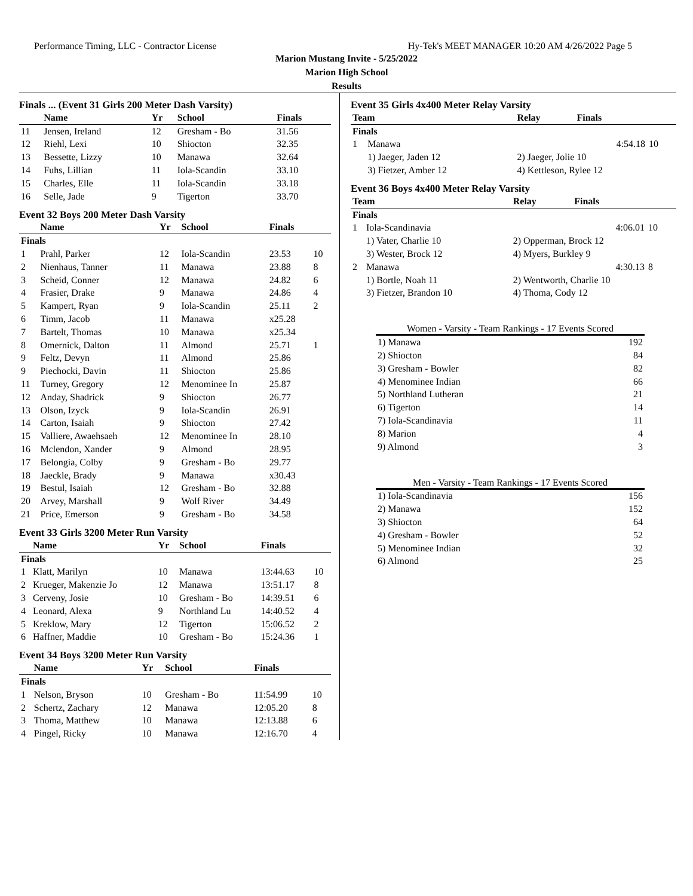Performance Timing, LLC - Contractor License Hy-Tek's MEET MANAGER 10:20 AM 4/26/2022 Page 5
Marion Mustang Invite - 5/25/2022
Marion High School
Results
Finals ... (Event 31 Girls 200 Meter Dash Varsity)
| | Name | Yr | School | Finals | |
| --- | --- | --- | --- | --- | --- |
| 11 | Jensen, Ireland | 12 | Gresham - Bo | 31.56 | |
| 12 | Riehl, Lexi | 10 | Shiocton | 32.35 | |
| 13 | Bessette, Lizzy | 10 | Manawa | 32.64 | |
| 14 | Fuhs, Lillian | 11 | Iola-Scandin | 33.10 | |
| 15 | Charles, Elle | 11 | Iola-Scandin | 33.18 | |
| 16 | Selle, Jade | 9 | Tigerton | 33.70 | |
Event 32 Boys 200 Meter Dash Varsity
| | Name | Yr | School | Finals | |
| --- | --- | --- | --- | --- | --- |
| Finals | | | | | |
| 1 | Prahl, Parker | 12 | Iola-Scandin | 23.53 | 10 |
| 2 | Nienhaus, Tanner | 11 | Manawa | 23.88 | 8 |
| 3 | Scheid, Conner | 12 | Manawa | 24.82 | 6 |
| 4 | Frasier, Drake | 9 | Manawa | 24.86 | 4 |
| 5 | Kampert, Ryan | 9 | Iola-Scandin | 25.11 | 2 |
| 6 | Timm, Jacob | 11 | Manawa | x25.28 | |
| 7 | Bartelt, Thomas | 10 | Manawa | x25.34 | |
| 8 | Omernick, Dalton | 11 | Almond | 25.71 | 1 |
| 9 | Feltz, Devyn | 11 | Almond | 25.86 | |
| 9 | Piechocki, Davin | 11 | Shiocton | 25.86 | |
| 11 | Turney, Gregory | 12 | Menominee In | 25.87 | |
| 12 | Anday, Shadrick | 9 | Shiocton | 26.77 | |
| 13 | Olson, Izyck | 9 | Iola-Scandin | 26.91 | |
| 14 | Carton, Isaiah | 9 | Shiocton | 27.42 | |
| 15 | Valliere, Awaehsaeh | 12 | Menominee In | 28.10 | |
| 16 | Mclendon, Xander | 9 | Almond | 28.95 | |
| 17 | Belongia, Colby | 9 | Gresham - Bo | 29.77 | |
| 18 | Jaeckle, Brady | 9 | Manawa | x30.43 | |
| 19 | Bestul, Isaiah | 12 | Gresham - Bo | 32.88 | |
| 20 | Arvey, Marshall | 9 | Wolf River | 34.49 | |
| 21 | Price, Emerson | 9 | Gresham - Bo | 34.58 | |
Event 33 Girls 3200 Meter Run Varsity
| | Name | Yr | School | Finals | |
| --- | --- | --- | --- | --- | --- |
| Finals | | | | | |
| 1 | Klatt, Marilyn | 10 | Manawa | 13:44.63 | 10 |
| 2 | Krueger, Makenzie Jo | 12 | Manawa | 13:51.17 | 8 |
| 3 | Cerveny, Josie | 10 | Gresham - Bo | 14:39.51 | 6 |
| 4 | Leonard, Alexa | 9 | Northland Lu | 14:40.52 | 4 |
| 5 | Kreklow, Mary | 12 | Tigerton | 15:06.52 | 2 |
| 6 | Haffner, Maddie | 10 | Gresham - Bo | 15:24.36 | 1 |
Event 34 Boys 3200 Meter Run Varsity
| | Name | Yr | School | Finals | |
| --- | --- | --- | --- | --- | --- |
| Finals | | | | | |
| 1 | Nelson, Bryson | 10 | Gresham - Bo | 11:54.99 | 10 |
| 2 | Schertz, Zachary | 12 | Manawa | 12:05.20 | 8 |
| 3 | Thoma, Matthew | 10 | Manawa | 12:13.88 | 6 |
| 4 | Pingel, Ricky | 10 | Manawa | 12:16.70 | 4 |
Event 35 Girls 4x400 Meter Relay Varsity
| Team | | Relay | Finals | |
| --- | --- | --- | --- | --- |
| Finals | | | | |
| 1 | Manawa | | 4:54.18 | 10 |
| | 1) Jaeger, Jaden 12 | 2) Jaeger, Jolie 10 | | |
| | 3) Fietzer, Amber 12 | 4) Kettleson, Rylee 12 | | |
Event 36 Boys 4x400 Meter Relay Varsity
| Team | | Relay | Finals | |
| --- | --- | --- | --- | --- |
| Finals | | | | |
| 1 | Iola-Scandinavia | | 4:06.01 | 10 |
| | 1) Vater, Charlie 10 | 2) Opperman, Brock 12 | | |
| | 3) Wester, Brock 12 | 4) Myers, Burkley 9 | | |
| 2 | Manawa | | 4:30.13 | 8 |
| | 1) Bortle, Noah 11 | 2) Wentworth, Charlie 10 | | |
| | 3) Fietzer, Brandon 10 | 4) Thoma, Cody 12 | | |
Women - Varsity - Team Rankings - 17 Events Scored
| 1) Manawa | 192 |
| 2) Shiocton | 84 |
| 3) Gresham - Bowler | 82 |
| 4) Menominee Indian | 66 |
| 5) Northland Lutheran | 21 |
| 6) Tigerton | 14 |
| 7) Iola-Scandinavia | 11 |
| 8) Marion | 4 |
| 9) Almond | 3 |
Men - Varsity - Team Rankings - 17 Events Scored
| 1) Iola-Scandinavia | 156 |
| 2) Manawa | 152 |
| 3) Shiocton | 64 |
| 4) Gresham - Bowler | 52 |
| 5) Menominee Indian | 32 |
| 6) Almond | 25 |